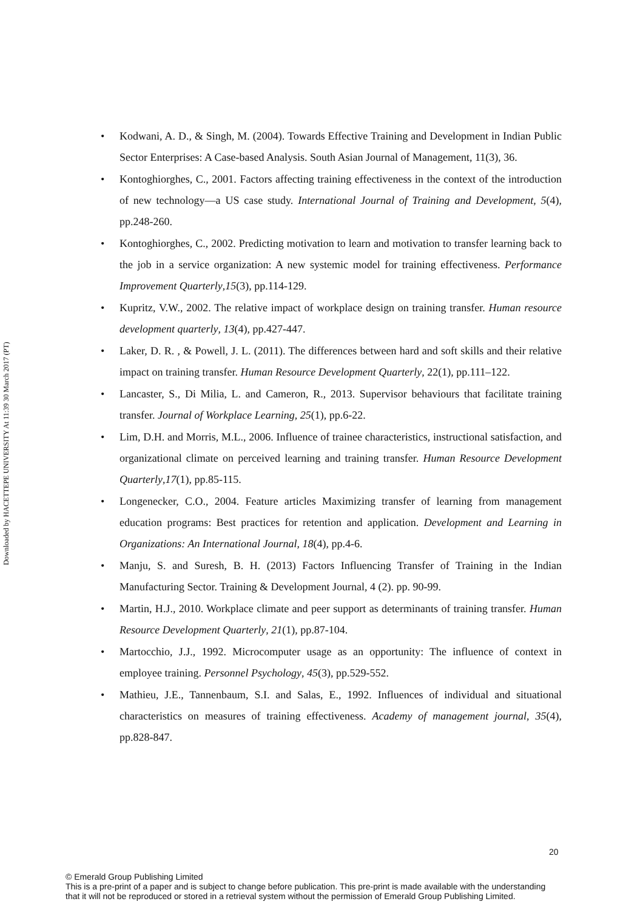Downloaded by HACETTEPE UNIVERSITY At 11:39 30 March 2017 (PT)
• Kodwani, A. D., & Singh, M. (2004). Towards Effective Training and Development in Indian Public Sector Enterprises: A Case-based Analysis. South Asian Journal of Management, 11(3), 36.
• Kontoghiorghes, C., 2001. Factors affecting training effectiveness in the context of the introduction of new technology—a US case study. International Journal of Training and Development, 5(4), pp.248-260.
• Kontoghiorghes, C., 2002. Predicting motivation to learn and motivation to transfer learning back to the job in a service organization: A new systemic model for training effectiveness. Performance Improvement Quarterly,15(3), pp.114-129.
• Kupritz, V.W., 2002. The relative impact of workplace design on training transfer. Human resource development quarterly, 13(4), pp.427-447.
• Laker, D. R. , & Powell, J. L. (2011). The differences between hard and soft skills and their relative impact on training transfer. Human Resource Development Quarterly, 22(1), pp.111–122.
• Lancaster, S., Di Milia, L. and Cameron, R., 2013. Supervisor behaviours that facilitate training transfer. Journal of Workplace Learning, 25(1), pp.6-22.
• Lim, D.H. and Morris, M.L., 2006. Influence of trainee characteristics, instructional satisfaction, and organizational climate on perceived learning and training transfer. Human Resource Development Quarterly,17(1), pp.85-115.
• Longenecker, C.O., 2004. Feature articles Maximizing transfer of learning from management education programs: Best practices for retention and application. Development and Learning in Organizations: An International Journal, 18(4), pp.4-6.
• Manju, S. and Suresh, B. H. (2013) Factors Influencing Transfer of Training in the Indian Manufacturing Sector. Training & Development Journal, 4 (2). pp. 90-99.
• Martin, H.J., 2010. Workplace climate and peer support as determinants of training transfer. Human Resource Development Quarterly, 21(1), pp.87-104.
• Martocchio, J.J., 1992. Microcomputer usage as an opportunity: The influence of context in employee training. Personnel Psychology, 45(3), pp.529-552.
• Mathieu, J.E., Tannenbaum, S.I. and Salas, E., 1992. Influences of individual and situational characteristics on measures of training effectiveness. Academy of management journal, 35(4), pp.828-847.
20
© Emerald Group Publishing Limited
This is a pre-print of a paper and is subject to change before publication. This pre-print is made available with the understanding
that it will not be reproduced or stored in a retrieval system without the permission of Emerald Group Publishing Limited.